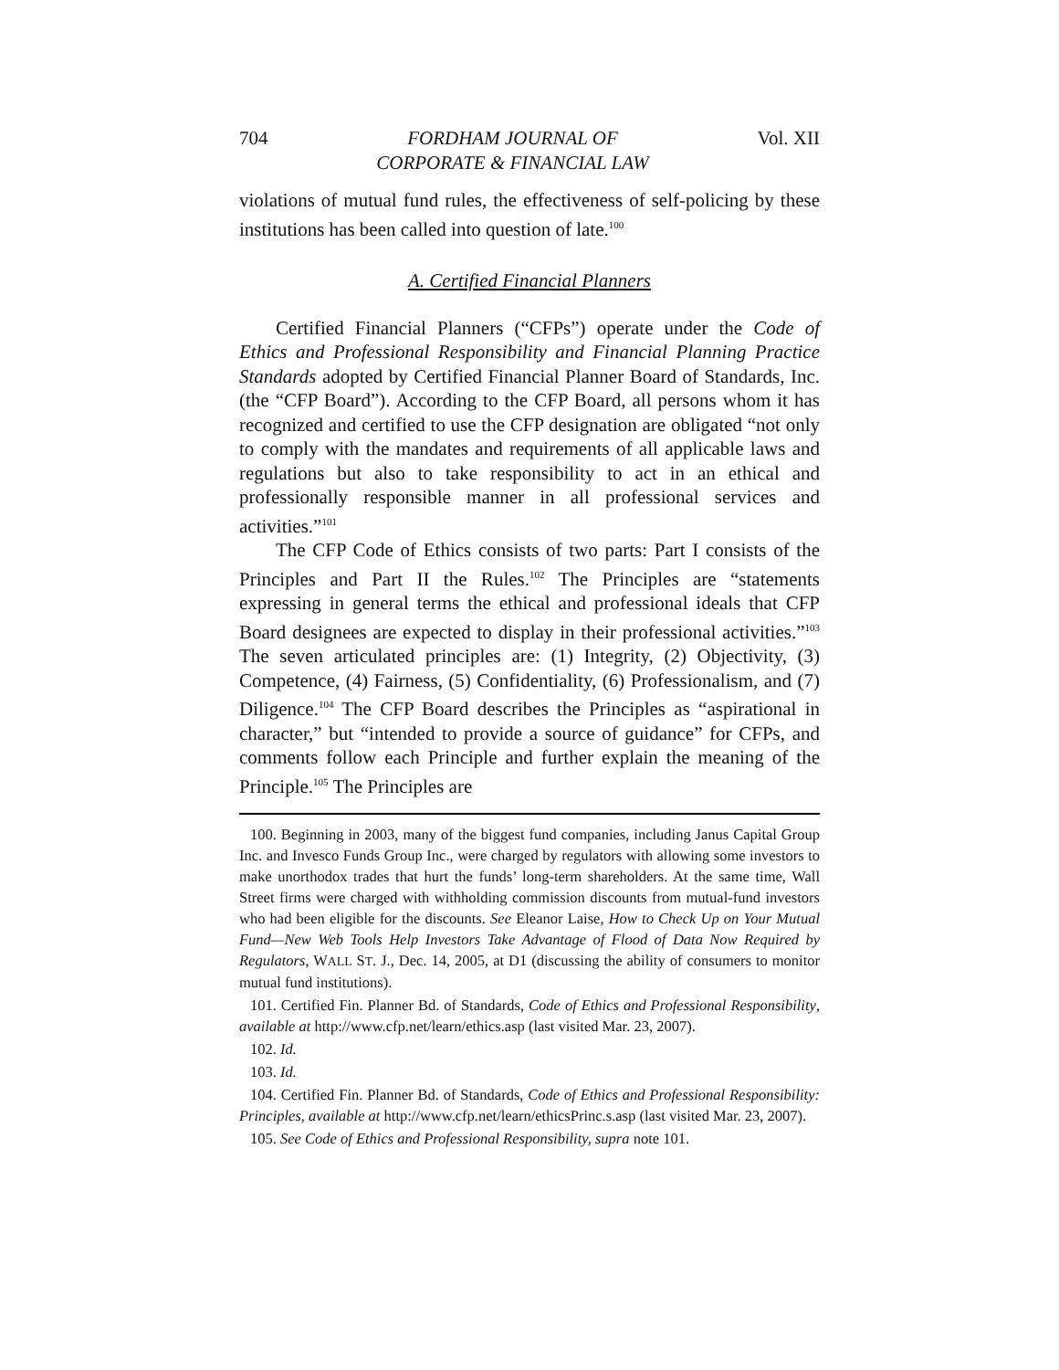704 FORDHAM JOURNAL OF
CORPORATE & FINANCIAL LAW Vol. XII
violations of mutual fund rules, the effectiveness of self-policing by these institutions has been called into question of late.<sup>100</sup>
A. Certified Financial Planners
Certified Financial Planners (“CFPs”) operate under the Code of Ethics and Professional Responsibility and Financial Planning Practice Standards adopted by Certified Financial Planner Board of Standards, Inc. (the “CFP Board”). According to the CFP Board, all persons whom it has recognized and certified to use the CFP designation are obligated “not only to comply with the mandates and requirements of all applicable laws and regulations but also to take responsibility to act in an ethical and professionally responsible manner in all professional services and activities.”<sup>101</sup>
The CFP Code of Ethics consists of two parts: Part I consists of the Principles and Part II the Rules.<sup>102</sup> The Principles are “statements expressing in general terms the ethical and professional ideals that CFP Board designees are expected to display in their professional activities.”<sup>103</sup> The seven articulated principles are: (1) Integrity, (2) Objectivity, (3) Competence, (4) Fairness, (5) Confidentiality, (6) Professionalism, and (7) Diligence.<sup>104</sup> The CFP Board describes the Principles as “aspirational in character,” but “intended to provide a source of guidance” for CFPs, and comments follow each Principle and further explain the meaning of the Principle.<sup>105</sup> The Principles are
100. Beginning in 2003, many of the biggest fund companies, including Janus Capital Group Inc. and Invesco Funds Group Inc., were charged by regulators with allowing some investors to make unorthodox trades that hurt the funds’ long-term shareholders. At the same time, Wall Street firms were charged with withholding commission discounts from mutual-fund investors who had been eligible for the discounts. See Eleanor Laise, How to Check Up on Your Mutual Fund—New Web Tools Help Investors Take Advantage of Flood of Data Now Required by Regulators, WALL ST. J., Dec. 14, 2005, at D1 (discussing the ability of consumers to monitor mutual fund institutions).
101. Certified Fin. Planner Bd. of Standards, Code of Ethics and Professional Responsibility, available at http://www.cfp.net/learn/ethics.asp (last visited Mar. 23, 2007).
102. Id.
103. Id.
104. Certified Fin. Planner Bd. of Standards, Code of Ethics and Professional Responsibility: Principles, available at http://www.cfp.net/learn/ethicsPrinc.s.asp (last visited Mar. 23, 2007).
105. See Code of Ethics and Professional Responsibility, supra note 101.